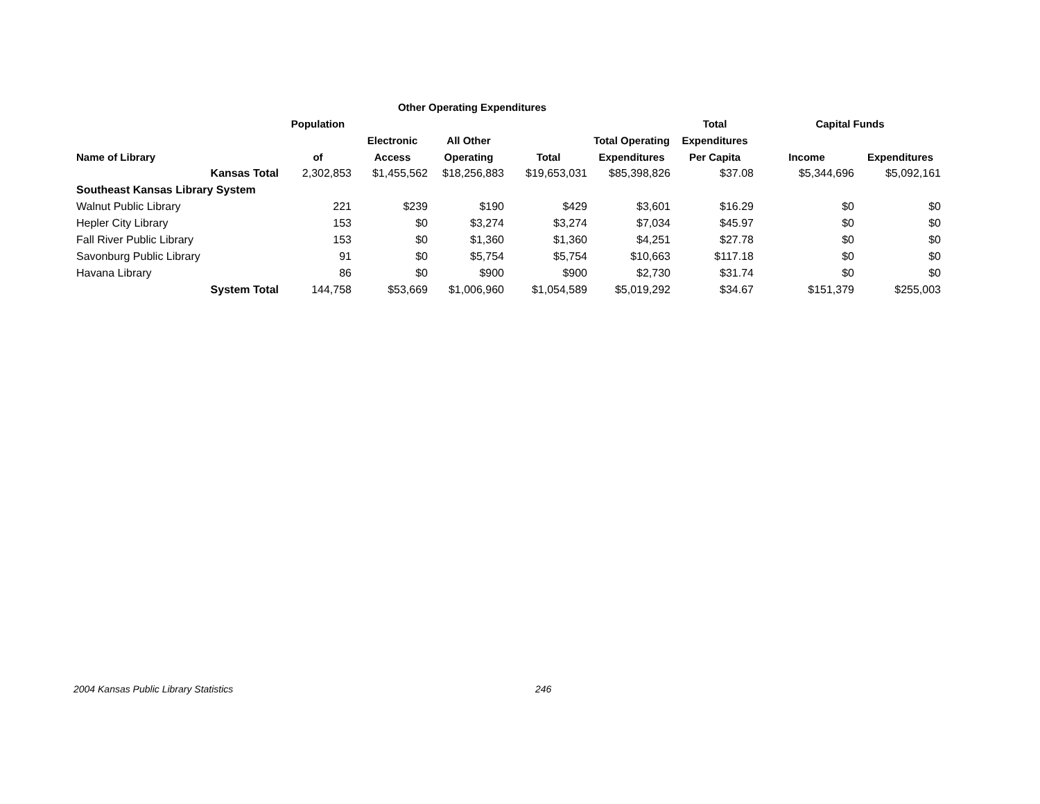| | | Other Operating Expenditures | | | | | | |
| --- | --- | --- | --- | --- | --- | --- | --- | --- |
| | Population | | | | | Total | Capital Funds | |
| | | Electronic | All Other | | Total Operating | Expenditures | | |
| Name of Library | of | Access | Operating | Total | Expenditures | Per Capita | Income | Expenditures |
| Kansas Total | 2,302,853 | $1,455,562 | $18,256,883 | $19,653,031 | $85,398,826 | $37.08 | $5,344,696 | $5,092,161 |
| Southeast Kansas Library System | | | | | | | | |
| Walnut Public Library | 221 | $239 | $190 | $429 | $3,601 | $16.29 | $0 | $0 |
| Hepler City Library | 153 | $0 | $3,274 | $3,274 | $7,034 | $45.97 | $0 | $0 |
| Fall River Public Library | 153 | $0 | $1,360 | $1,360 | $4,251 | $27.78 | $0 | $0 |
| Savonburg Public Library | 91 | $0 | $5,754 | $5,754 | $10,663 | $117.18 | $0 | $0 |
| Havana Library | 86 | $0 | $900 | $900 | $2,730 | $31.74 | $0 | $0 |
| System Total | 144,758 | $53,669 | $1,006,960 | $1,054,589 | $5,019,292 | $34.67 | $151,379 | $255,003 |
2004 Kansas Public Library Statistics 246